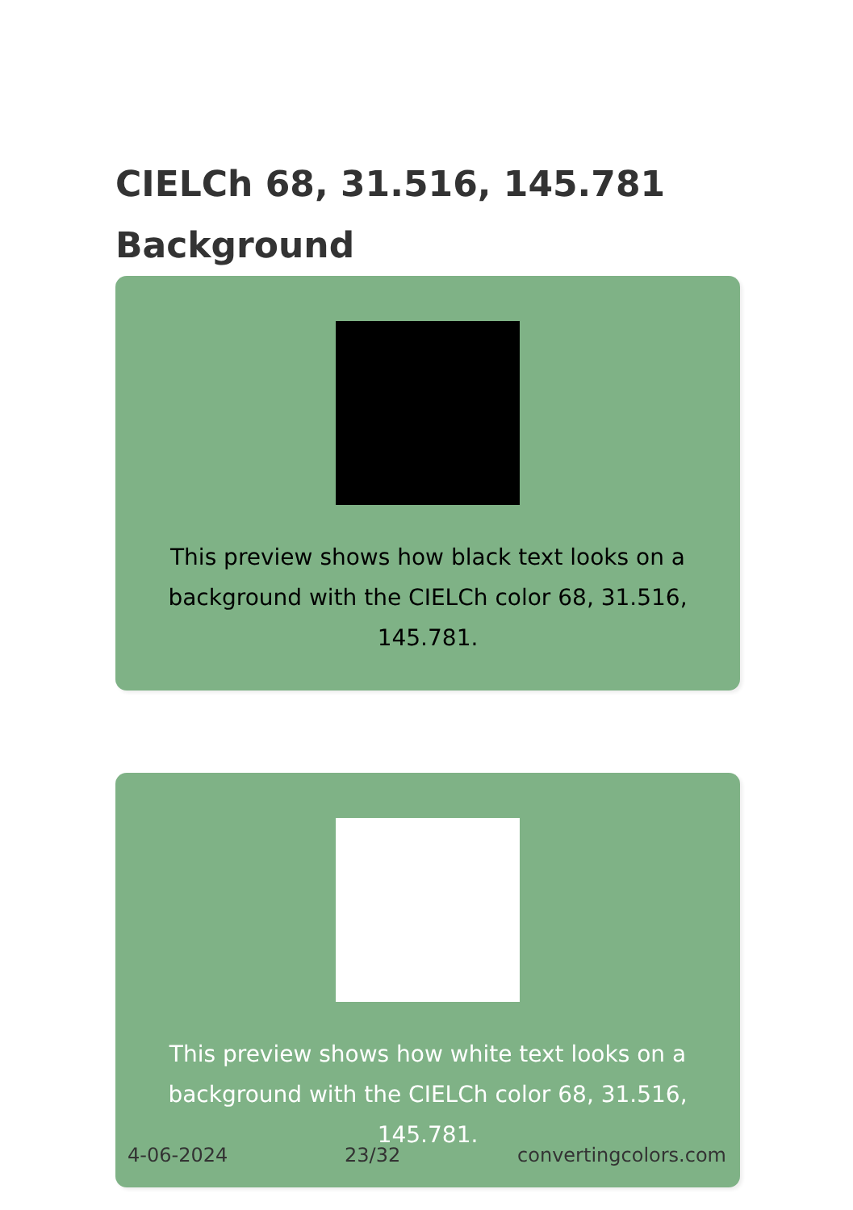CIELCh 68, 31.516, 145.781
Background
This preview shows how black text looks on a
background with the CIELCh color 68, 31.516, 145.781.
This preview shows how white text looks on a
background with the CIELCh color 68, 31.516, 145.781.
4-06-2024 23/32 convertingcolors.com